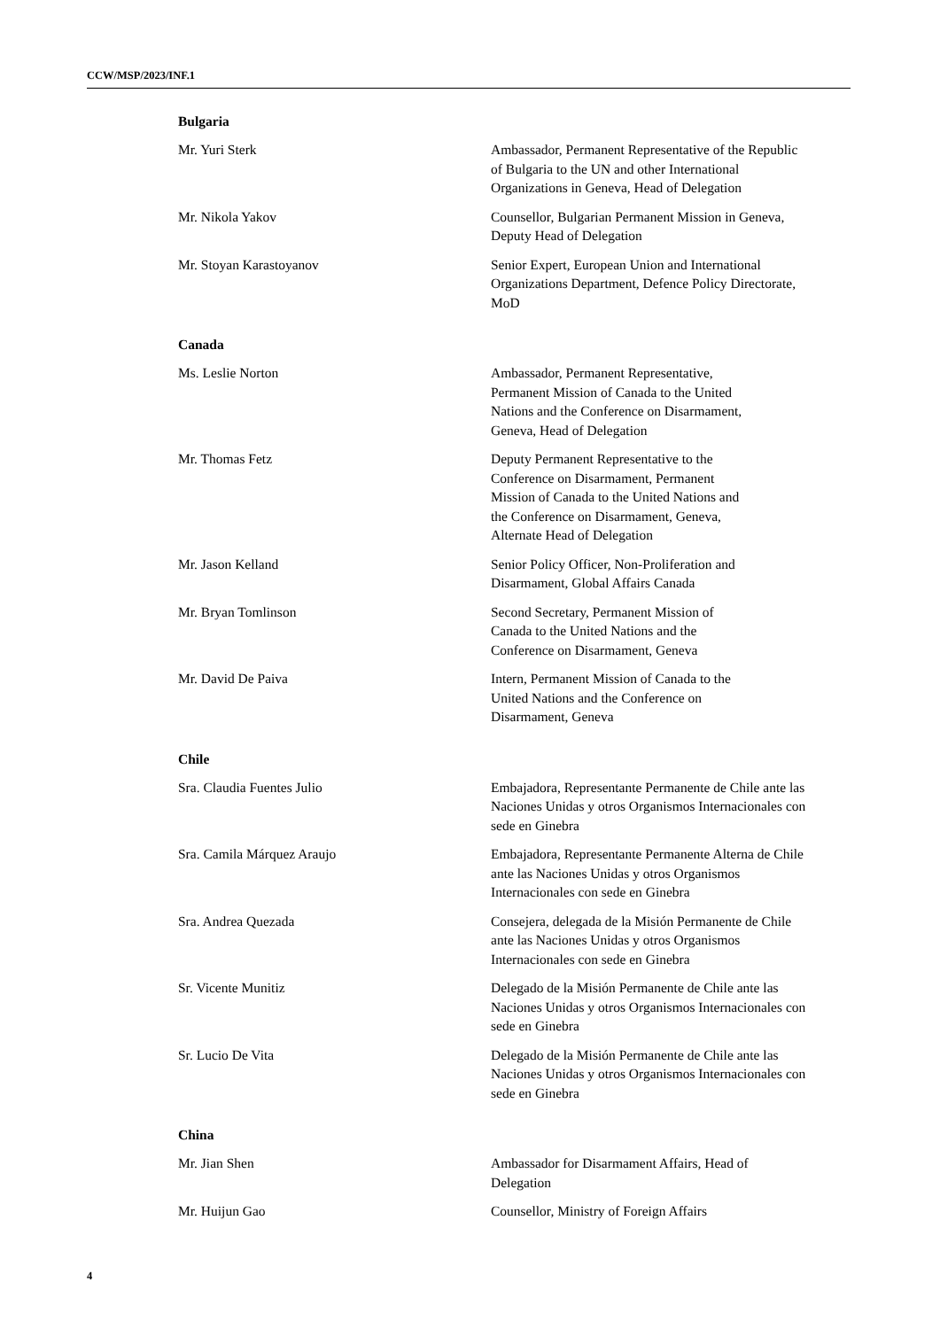CCW/MSP/2023/INF.1
Bulgaria
Mr. Yuri Sterk Ambassador, Permanent Representative of the Republic of Bulgaria to the UN and other International Organizations in Geneva, Head of Delegation
Mr. Nikola Yakov Counsellor, Bulgarian Permanent Mission in Geneva, Deputy Head of Delegation
Mr. Stoyan Karastoyanov Senior Expert, European Union and International Organizations Department, Defence Policy Directorate, MoD
Canada
Ms. Leslie Norton Ambassador, Permanent Representative, Permanent Mission of Canada to the United Nations and the Conference on Disarmament, Geneva, Head of Delegation
Mr. Thomas Fetz Deputy Permanent Representative to the Conference on Disarmament, Permanent Mission of Canada to the United Nations and the Conference on Disarmament, Geneva, Alternate Head of Delegation
Mr. Jason Kelland Senior Policy Officer, Non-Proliferation and Disarmament, Global Affairs Canada
Mr. Bryan Tomlinson Second Secretary, Permanent Mission of Canada to the United Nations and the Conference on Disarmament, Geneva
Mr. David De Paiva Intern, Permanent Mission of Canada to the United Nations and the Conference on Disarmament, Geneva
Chile
Sra. Claudia Fuentes Julio Embajadora, Representante Permanente de Chile ante las Naciones Unidas y otros Organismos Internacionales con sede en Ginebra
Sra. Camila Márquez Araujo Embajadora, Representante Permanente Alterna de Chile ante las Naciones Unidas y otros Organismos Internacionales con sede en Ginebra
Sra. Andrea Quezada Consejera, delegada de la Misión Permanente de Chile ante las Naciones Unidas y otros Organismos Internacionales con sede en Ginebra
Sr. Vicente Munitiz Delegado de la Misión Permanente de Chile ante las Naciones Unidas y otros Organismos Internacionales con sede en Ginebra
Sr. Lucio De Vita Delegado de la Misión Permanente de Chile ante las Naciones Unidas y otros Organismos Internacionales con sede en Ginebra
China
Mr. Jian Shen Ambassador for Disarmament Affairs, Head of Delegation
Mr. Huijun Gao Counsellor, Ministry of Foreign Affairs
4